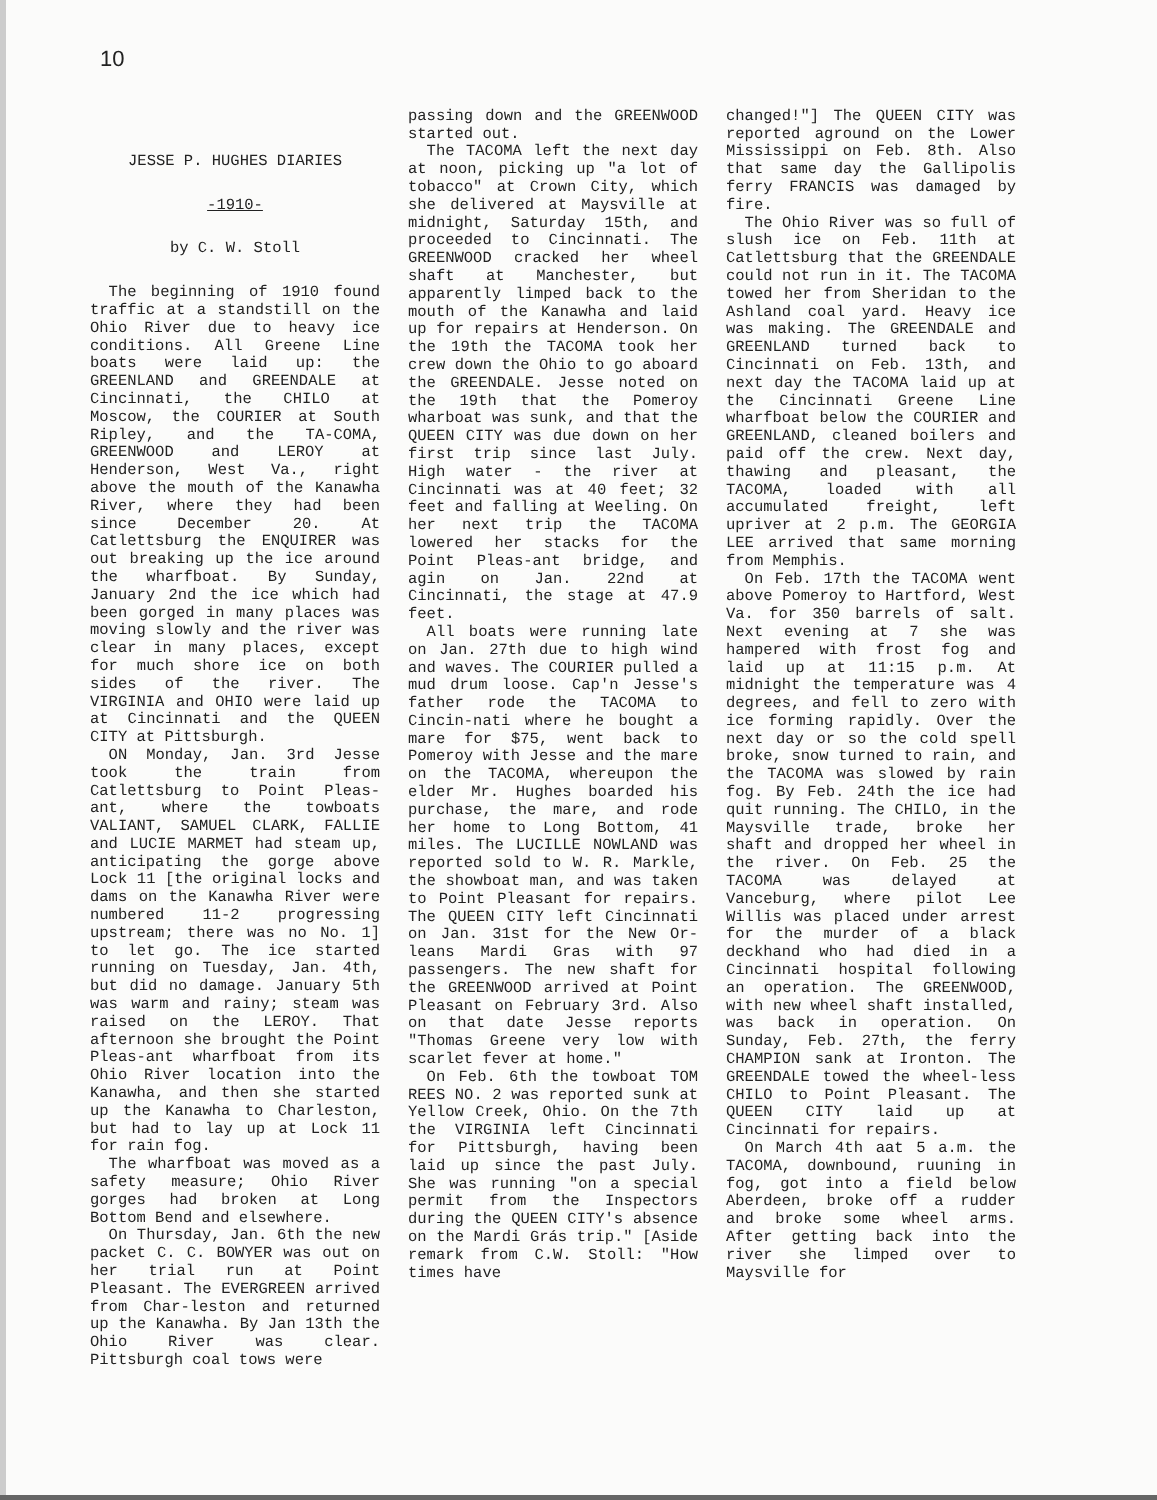10
JESSE P. HUGHES DIARIES
-1910-
by C. W. Stoll
The beginning of 1910 found traffic at a standstill on the Ohio River due to heavy ice conditions. All Greene Line boats were laid up: the GREENLAND and GREENDALE at Cincinnati, the CHILO at Moscow, the COURIER at South Ripley, and the TA-COMA, GREENWOOD and LEROY at Henderson, West Va., right above the mouth of the Kanawha River, where they had been since December 20. At Catlettsburg the ENQUIRER was out breaking up the ice around the wharfboat. By Sunday, January 2nd the ice which had been gorged in many places was moving slowly and the river was clear in many places, except for much shore ice on both sides of the river. The VIRGINIA and OHIO were laid up at Cincinnati and the QUEEN CITY at Pittsburgh.
ON Monday, Jan. 3rd Jesse took the train from Catlettsburg to Point Pleas-ant, where the towboats VALIANT, SAMUEL CLARK, FALLIE and LUCIE MARMET had steam up, anticipating the gorge above Lock 11 [the original locks and dams on the Kanawha River were numbered 11-2 progressing upstream; there was no No. 1] to let go. The ice started running on Tuesday, Jan. 4th, but did no damage. January 5th was warm and rainy; steam was raised on the LEROY. That afternoon she brought the Point Pleas-ant wharfboat from its Ohio River location into the Kanawha, and then she started up the Kanawha to Charleston, but had to lay up at Lock 11 for rain fog.
The wharfboat was moved as a safety measure; Ohio River gorges had broken at Long Bottom Bend and elsewhere.
On Thursday, Jan. 6th the new packet C. C. BOWYER was out on her trial run at Point Pleasant. The EVERGREEN arrived from Char-leston and returned up the Kanawha. By Jan 13th the Ohio River was clear. Pittsburgh coal tows were
passing down and the GREENWOOD started out.
The TACOMA left the next day at noon, picking up "a lot of tobacco" at Crown City, which she delivered at Maysville at midnight, Saturday 15th, and proceeded to Cincinnati. The GREENWOOD cracked her wheel shaft at Manchester, but apparently limped back to the mouth of the Kanawha and laid up for repairs at Henderson. On the 19th the TACOMA took her crew down the Ohio to go aboard the GREENDALE. Jesse noted on the 19th that the Pomeroy wharboat was sunk, and that the QUEEN CITY was due down on her first trip since last July. High water - the river at Cincinnati was at 40 feet; 32 feet and falling at Weeling. On her next trip the TACOMA lowered her stacks for the Point Pleas-ant bridge, and agin on Jan. 22nd at Cincinnati, the stage at 47.9 feet.
All boats were running late on Jan. 27th due to high wind and waves. The COURIER pulled a mud drum loose. Cap'n Jesse's father rode the TACOMA to Cincin-nati where he bought a mare for $75, went back to Pomeroy with Jesse and the mare on the TACOMA, whereupon the elder Mr. Hughes boarded his purchase, the mare, and rode her home to Long Bottom, 41 miles. The LUCILLE NOWLAND was reported sold to W. R. Markle, the showboat man, and was taken to Point Pleasant for repairs. The QUEEN CITY left Cincinnati on Jan. 31st for the New Or-leans Mardi Gras with 97 passengers. The new shaft for the GREENWOOD arrived at Point Pleasant on February 3rd. Also on that date Jesse reports "Thomas Greene very low with scarlet fever at home."
On Feb. 6th the towboat TOM REES NO. 2 was reported sunk at Yellow Creek, Ohio. On the 7th the VIRGINIA left Cincinnati for Pittsburgh, having been laid up since the past July. She was running "on a special permit from the Inspectors during the QUEEN CITY's absence on the Mardi Grás trip." [Aside remark from C.W. Stoll: "How times have
changed!"] The QUEEN CITY was reported aground on the Lower Mississippi on Feb. 8th. Also that same day the Gallipolis ferry FRANCIS was damaged by fire.
The Ohio River was so full of slush ice on Feb. 11th at Catlettsburg that the GREENDALE could not run in it. The TACOMA towed her from Sheridan to the Ashland coal yard. Heavy ice was making. The GREENDALE and GREENLAND turned back to Cincinnati on Feb. 13th, and next day the TACOMA laid up at the Cincinnati Greene Line wharfboat below the COURIER and GREENLAND, cleaned boilers and paid off the crew. Next day, thawing and pleasant, the TACOMA, loaded with all accumulated freight, left upriver at 2 p.m. The GEORGIA LEE arrived that same morning from Memphis.
On Feb. 17th the TACOMA went above Pomeroy to Hartford, West Va. for 350 barrels of salt. Next evening at 7 she was hampered with frost fog and laid up at 11:15 p.m. At midnight the temperature was 4 degrees, and fell to zero with ice forming rapidly. Over the next day or so the cold spell broke, snow turned to rain, and the TACOMA was slowed by rain fog. By Feb. 24th the ice had quit running. The CHILO, in the Maysville trade, broke her shaft and dropped her wheel in the river. On Feb. 25 the TACOMA was delayed at Vanceburg, where pilot Lee Willis was placed under arrest for the murder of a black deckhand who had died in a Cincinnati hospital following an operation. The GREENWOOD, with new wheel shaft installed, was back in operation. On Sunday, Feb. 27th, the ferry CHAMPION sank at Ironton. The GREENDALE towed the wheel-less CHILO to Point Pleasant. The QUEEN CITY laid up at Cincinnati for repairs.
On March 4th aat 5 a.m. the TACOMA, downbound, ruuning in fog, got into a field below Aberdeen, broke off a rudder and broke some wheel arms. After getting back into the river she limped over to Maysville for